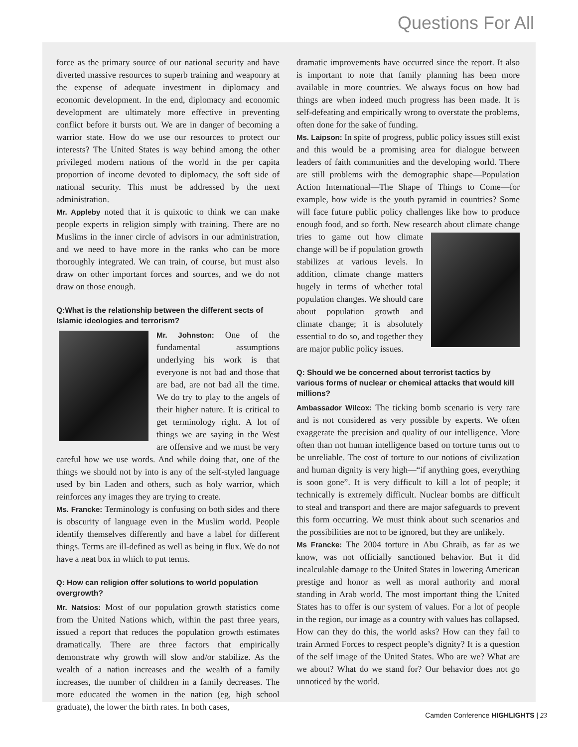Questions For All
force as the primary source of our national security and have diverted massive resources to superb training and weaponry at the expense of adequate investment in diplomacy and economic development. In the end, diplomacy and economic development are ultimately more effective in preventing conflict before it bursts out. We are in danger of becoming a warrior state. How do we use our resources to protect our interests? The United States is way behind among the other privileged modern nations of the world in the per capita proportion of income devoted to diplomacy, the soft side of national security. This must be addressed by the next administration.
Mr. Appleby noted that it is quixotic to think we can make people experts in religion simply with training. There are no Muslims in the inner circle of advisors in our administration, and we need to have more in the ranks who can be more thoroughly integrated. We can train, of course, but must also draw on other important forces and sources, and we do not draw on those enough.
Q:What is the relationship between the different sects of Islamic ideologies and terrorism?
Mr. Johnston: One of the fundamental assumptions underlying his work is that everyone is not bad and those that are bad, are not bad all the time. We do try to play to the angels of their higher nature. It is critical to get terminology right. A lot of things we are saying in the West are offensive and we must be very careful how we use words. And while doing that, one of the things we should not by into is any of the self-styled language used by bin Laden and others, such as holy warrior, which reinforces any images they are trying to create.
Ms. Francke: Terminology is confusing on both sides and there is obscurity of language even in the Muslim world. People identify themselves differently and have a label for different things. Terms are ill-defined as well as being in flux. We do not have a neat box in which to put terms.
Q: How can religion offer solutions to world population overgrowth?
Mr. Natsios: Most of our population growth statistics come from the United Nations which, within the past three years, issued a report that reduces the population growth estimates dramatically. There are three factors that empirically demonstrate why growth will slow and/or stabilize. As the wealth of a nation increases and the wealth of a family increases, the number of children in a family decreases. The more educated the women in the nation (eg, high school graduate), the lower the birth rates. In both cases,
dramatic improvements have occurred since the report. It also is important to note that family planning has been more available in more countries. We always focus on how bad things are when indeed much progress has been made. It is self-defeating and empirically wrong to overstate the problems, often done for the sake of funding.
Ms. Laipson: In spite of progress, public policy issues still exist and this would be a promising area for dialogue between leaders of faith communities and the developing world. There are still problems with the demographic shape—Population Action International—The Shape of Things to Come—for example, how wide is the youth pyramid in countries? Some will face future public policy challenges like how to produce enough food, and so forth. New research about climate change tries to game out how climate change will be if population growth stabilizes at various levels. In addition, climate change matters hugely in terms of whether total population changes. We should care about population growth and climate change; it is absolutely essential to do so, and together they are major public policy issues.
Q: Should we be concerned about terrorist tactics by various forms of nuclear or chemical attacks that would kill millions?
Ambassador Wilcox: The ticking bomb scenario is very rare and is not considered as very possible by experts. We often exaggerate the precision and quality of our intelligence. More often than not human intelligence based on torture turns out to be unreliable. The cost of torture to our notions of civilization and human dignity is very high—“if anything goes, everything is soon gone”. It is very difficult to kill a lot of people; it technically is extremely difficult. Nuclear bombs are difficult to steal and transport and there are major safeguards to prevent this form occurring. We must think about such scenarios and the possibilities are not to be ignored, but they are unlikely.
Ms Francke: The 2004 torture in Abu Ghraib, as far as we know, was not officially sanctioned behavior. But it did incalculable damage to the United States in lowering American prestige and honor as well as moral authority and moral standing in Arab world. The most important thing the United States has to offer is our system of values. For a lot of people in the region, our image as a country with values has collapsed. How can they do this, the world asks? How can they fail to train Armed Forces to respect people’s dignity? It is a question of the self image of the United States. Who are we? What are we about? What do we stand for? Our behavior does not go unnoticed by the world.
Camden Conference HIGHLIGHTS | 23